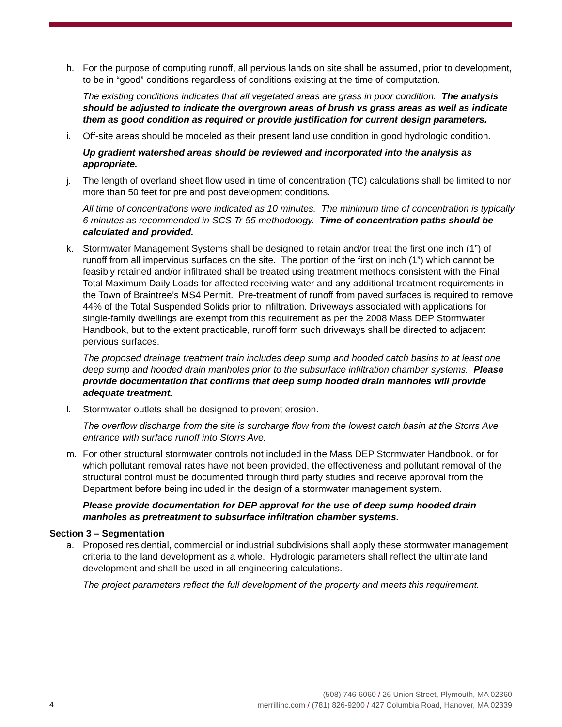h. For the purpose of computing runoff, all pervious lands on site shall be assumed, prior to development, to be in “good” conditions regardless of conditions existing at the time of computation.
The existing conditions indicates that all vegetated areas are grass in poor condition. The analysis should be adjusted to indicate the overgrown areas of brush vs grass areas as well as indicate them as good condition as required or provide justification for current design parameters.
i. Off-site areas should be modeled as their present land use condition in good hydrologic condition.
Up gradient watershed areas should be reviewed and incorporated into the analysis as appropriate.
j. The length of overland sheet flow used in time of concentration (TC) calculations shall be limited to nor more than 50 feet for pre and post development conditions.
All time of concentrations were indicated as 10 minutes. The minimum time of concentration is typically 6 minutes as recommended in SCS Tr-55 methodology. Time of concentration paths should be calculated and provided.
k. Stormwater Management Systems shall be designed to retain and/or treat the first one inch (1”) of runoff from all impervious surfaces on the site. The portion of the first on inch (1”) which cannot be feasibly retained and/or infiltrated shall be treated using treatment methods consistent with the Final Total Maximum Daily Loads for affected receiving water and any additional treatment requirements in the Town of Braintree’s MS4 Permit. Pre-treatment of runoff from paved surfaces is required to remove 44% of the Total Suspended Solids prior to infiltration. Driveways associated with applications for single-family dwellings are exempt from this requirement as per the 2008 Mass DEP Stormwater Handbook, but to the extent practicable, runoff form such driveways shall be directed to adjacent pervious surfaces.
The proposed drainage treatment train includes deep sump and hooded catch basins to at least one deep sump and hooded drain manholes prior to the subsurface infiltration chamber systems. Please provide documentation that confirms that deep sump hooded drain manholes will provide adequate treatment.
l. Stormwater outlets shall be designed to prevent erosion.
The overflow discharge from the site is surcharge flow from the lowest catch basin at the Storrs Ave entrance with surface runoff into Storrs Ave.
m. For other structural stormwater controls not included in the Mass DEP Stormwater Handbook, or for which pollutant removal rates have not been provided, the effectiveness and pollutant removal of the structural control must be documented through third party studies and receive approval from the Department before being included in the design of a stormwater management system.
Please provide documentation for DEP approval for the use of deep sump hooded drain manholes as pretreatment to subsurface infiltration chamber systems.
Section 3 – Segmentation
a. Proposed residential, commercial or industrial subdivisions shall apply these stormwater management criteria to the land development as a whole. Hydrologic parameters shall reflect the ultimate land development and shall be used in all engineering calculations.
The project parameters reflect the full development of the property and meets this requirement.
4
(508) 746-6060 / 26 Union Street, Plymouth, MA 02360
merrillinc.com / (781) 826-9200 / 427 Columbia Road, Hanover, MA 02339